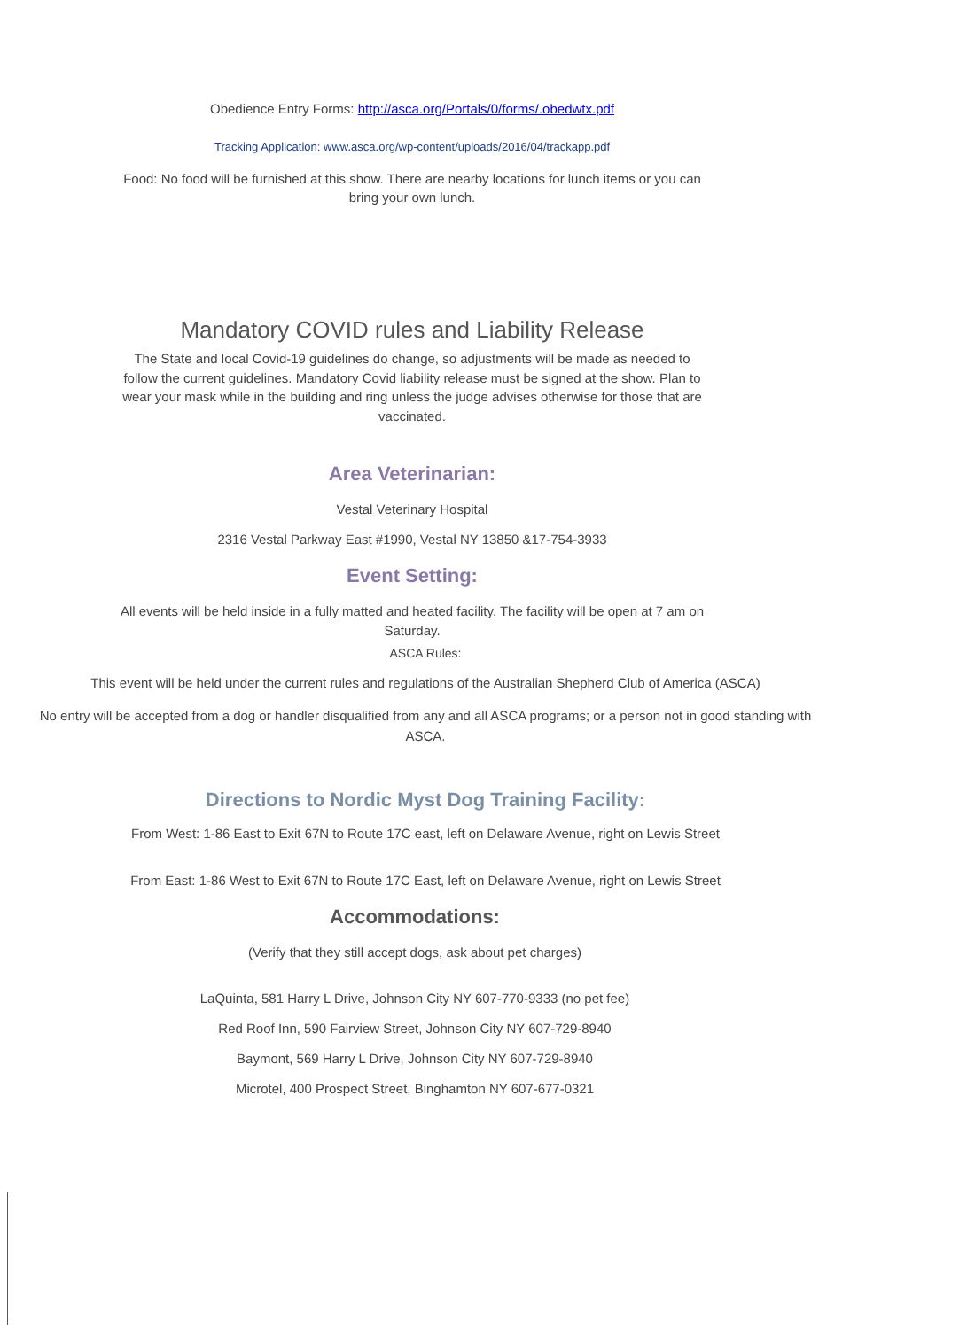Obedience Entry Forms: http://asca.org/Portals/0/forms/.obedwtx.pdf
Tracking Application: www.asca.org/wp-content/uploads/2016/04/trackapp.pdf
Food: No food will be furnished at this show. There are nearby locations for lunch items or you can
bring your own lunch.
Mandatory COVID rules and Liability Release
The State and local Covid-19 guidelines do change, so adjustments will be made as needed to
follow the current guidelines. Mandatory Covid liability release must be signed at the show. Plan to
wear your mask while in the building and ring unless the judge advises otherwise for those that are
vaccinated.
Area Veterinarian:
Vestal Veterinary Hospital
2316 Vestal Parkway East #1990, Vestal NY 13850 &17-754-3933
Event Setting:
All events will be held inside in a fully matted and heated facility. The facility will be open at 7 am on
Saturday.
ASCA Rules:
This event will be held under the current rules and regulations of the Australian Shepherd Club of America (ASCA)
No entry will be accepted from a dog or handler disqualified from any and all ASCA programs; or a person not in good standing with
ASCA.
Directions to Nordic Myst Dog Training Facility:
From West: 1-86 East to Exit 67N to Route 17C east, left on Delaware Avenue, right on Lewis Street
From East: 1-86 West to Exit 67N to Route 17C East, left on Delaware Avenue, right on Lewis Street
Accommodations:
(Verify that they still accept dogs, ask about pet charges)
LaQuinta, 581 Harry L Drive, Johnson City NY 607-770-9333 (no pet fee)
Red Roof Inn, 590 Fairview Street, Johnson City NY 607-729-8940
Baymont, 569 Harry L Drive, Johnson City NY 607-729-8940
Microtel, 400 Prospect Street, Binghamton NY 607-677-0321